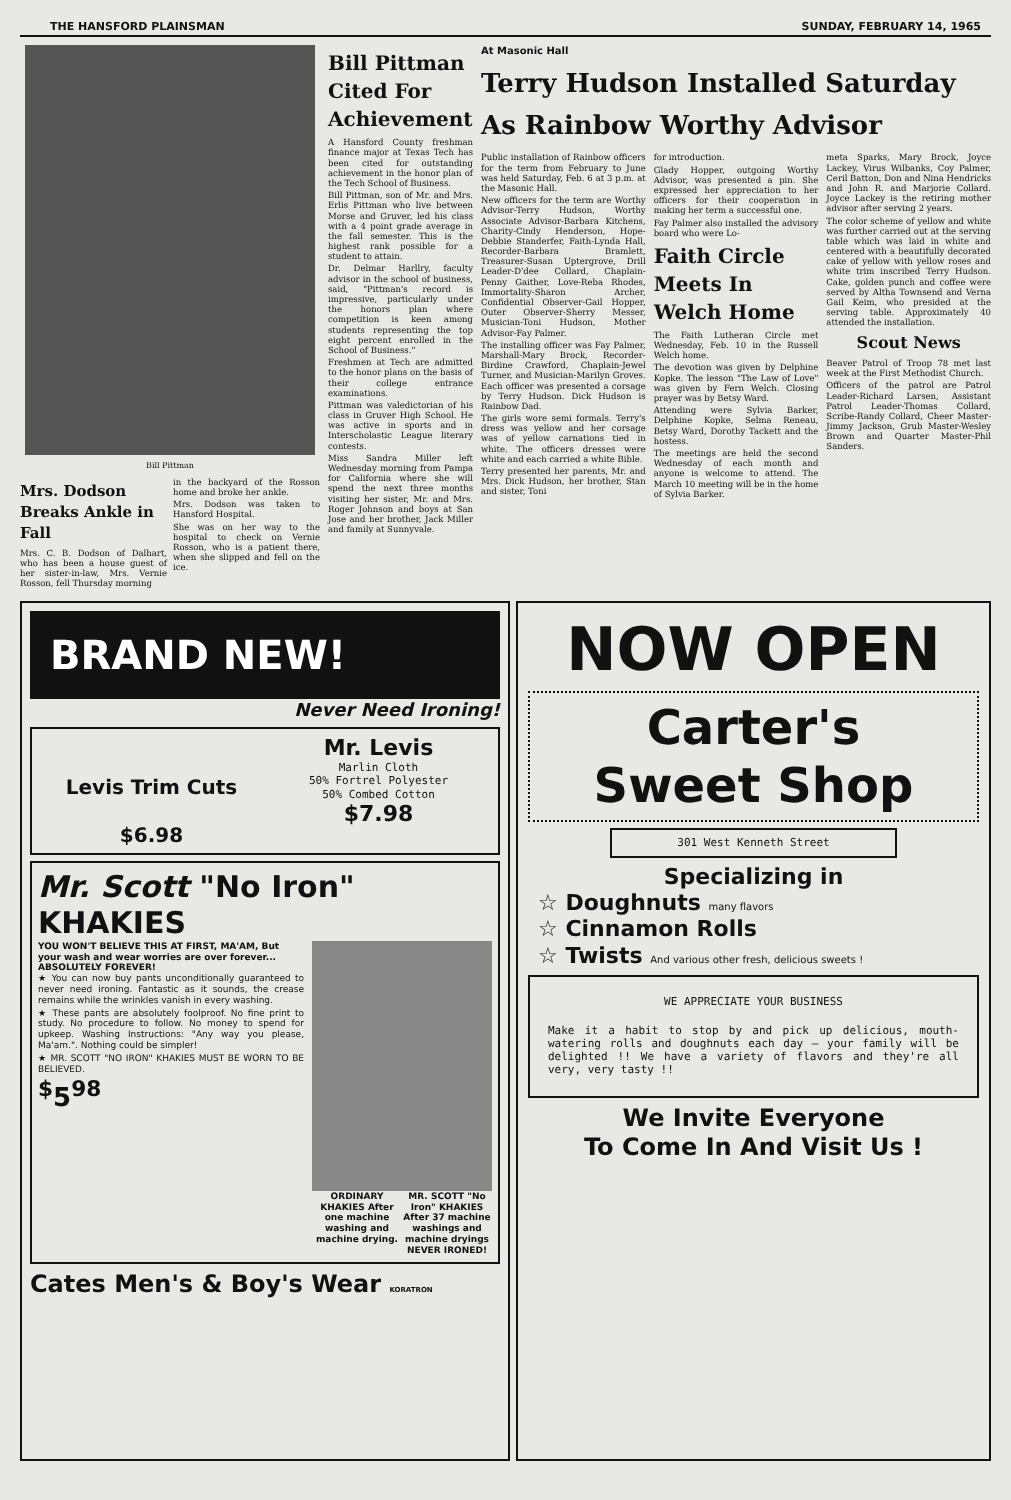THE HANSFORD PLAINSMAN SUNDAY, FEBRUARY 14, 1965
Bill Pittman
Mrs. Dodson Breaks Ankle in Fall
Mrs. C. B. Dodson of Dalhart, who has been a house guest of her sister-in-law, Mrs. Vernie Rosson, fell Thursday morning
in the backyard of the Rosson home and broke her ankle.
Mrs. Dodson was taken to Hansford Hospital.
She was on her way to the hospital to check on Vernie Rosson, who is a patient there, when she slipped and fell on the ice.
Bill Pittman Cited For Achievement
A Hansford County freshman finance major at Texas Tech has been cited for outstanding achievement in the honor plan of the Tech School of Business.
Bill Pittman, son of Mr. and Mrs. Erlis Pittman who live between Morse and Gruver, led his class with a 4 point grade average in the fall semester. This is the highest rank possible for a student to attain.
Dr. Delmar Harllry, faculty advisor in the school of business, said, "Pittman's record is impressive, particularly under the honors plan where competition is keen among students representing the top eight percent enrolled in the School of Business."
Freshmen at Tech are admitted to the honor plans on the basis of their college entrance examinations.
Pittman was valedictorian of his class in Gruver High School. He was active in sports and in Interscholastic League literary contests.
Miss Sandra Miller left Wednesday morning from Pampa for California where she will spend the next three months visiting her sister, Mr. and Mrs. Roger Johnson and boys at San Jose and her brother, Jack Miller and family at Sunnyvale.
At Masonic Hall
Terry Hudson Installed Saturday As Rainbow Worthy Advisor
Public installation of Rainbow officers for the term from February to June was held Saturday, Feb. 6 at 3 p.m. at the Masonic Hall.
New officers for the term are Worthy Advisor-Terry Hudson, Worthy Associate Advisor-Barbara Kitchens, Charity-Cindy Henderson, Hope-Debbie Standerfer, Faith-Lynda Hall, Recorder-Barbara Bramlett, Treasurer-Susan Uptergrove, Drill Leader-D'dee Collard, Chaplain-Penny Gaither, Love-Reba Rhodes, Immortality-Sharon Archer, Confidential Observer-Gail Hopper, Outer Observer-Sherry Messer, Musician-Toni Hudson, Mother Advisor-Fay Palmer.
The installing officer was Fay Palmer, Marshall-Mary Brock, Recorder-Birdine Crawford, Chaplain-Jewel Turner, and Musician-Marilyn Groves. Each officer was presented a corsage by Terry Hudson. Dick Hudson is Rainbow Dad.
The girls wore semi formals. Terry's dress was yellow and her corsage was of yellow carnations tied in white. The officers dresses were white and each carried a white Bible.
Terry presented her parents, Mr. and Mrs. Dick Hudson, her brother, Stan and sister, Toni
for introduction.
Glady Hopper, outgoing Worthy Advisor, was presented a pin. She expressed her appreciation to her officers for their cooperation in making her term a successful one.
Fay Palmer also installed the advisory board who were Lo-
Faith Circle Meets In Welch Home
The Faith Lutheran Circle met Wednesday, Feb. 10 in the Russell Welch home.
The devotion was given by Delphine Kopke. The lesson "The Law of Love" was given by Fern Welch. Closing prayer was by Betsy Ward.
Attending were Sylvia Barker, Delphine Kopke, Selma Reneau, Betsy Ward, Dorothy Tackett and the hostess.
The meetings are held the second Wednesday of each month and anyone is welcome to attend. The March 10 meeting will be in the home of Sylvia Barker.
meta Sparks, Mary Brock, Joyce Lackey, Virus Wilbanks, Coy Palmer, Ceril Batton, Don and Nina Hendricks and John R. and Marjorie Collard. Joyce Lackey is the retiring mother advisor after serving 2 years.
The color scheme of yellow and white was further carried out at the serving table which was laid in white and centered with a beautifully decorated cake of yellow with yellow roses and white trim inscribed Terry Hudson. Cake, golden punch and coffee were served by Altha Townsend and Verna Gail Keim, who presided at the serving table. Approximately 40 attended the installation.
Scout News
Beaver Patrol of Troop 78 met last week at the First Methodist Church.
Officers of the patrol are Patrol Leader-Richard Larsen, Assistant Patrol Leader-Thomas Collard, Scribe-Randy Collard, Cheer Master-Jimmy Jackson, Grub Master-Wesley Brown and Quarter Master-Phil Sanders.
BRAND NEW!
Never Need Ironing!
Levis Trim Cuts
$6.98
Mr. Levis
Marlin Cloth
50% Fortrel Polyester
50% Combed Cotton
$7.98
Mr. Scott "No Iron" KHAKIES
YOU WON'T BELIEVE THIS AT FIRST, MA'AM, But your wash and wear worries are over forever... ABSOLUTELY FOREVER!
★ You can now buy pants unconditionally guaranteed to never need ironing. Fantastic as it sounds, the crease remains while the wrinkles vanish in every washing.
★ These pants are absolutely foolproof. No fine print to study. No procedure to follow. No money to spend for upkeep. Washing Instructions: "Any way you please, Ma'am.". Nothing could be simpler!
★ MR. SCOTT "NO IRON" KHAKIES MUST BE WORN TO BE BELIEVED.
<sup>$</sup>5<sup>98</sup>
ORDINARY KHAKIES After one machine washing and machine drying.
MR. SCOTT "No Iron" KHAKIES After 37 machine washings and machine dryings NEVER IRONED!
Cates Men's & Boy's Wear KORATRON
NOW OPEN
Carter's
Sweet Shop
301 West Kenneth Street
Specializing in
☆ Doughnuts many flavors
☆ Cinnamon Rolls
☆ Twists And various other fresh, delicious sweets !
WE APPRECIATE YOUR BUSINESS
Make it a habit to stop by and pick up delicious, mouth-watering rolls and doughnuts each day — your family will be delighted !! We have a variety of flavors and they're all very, very tasty !!
We Invite Everyone
To Come In And Visit Us !